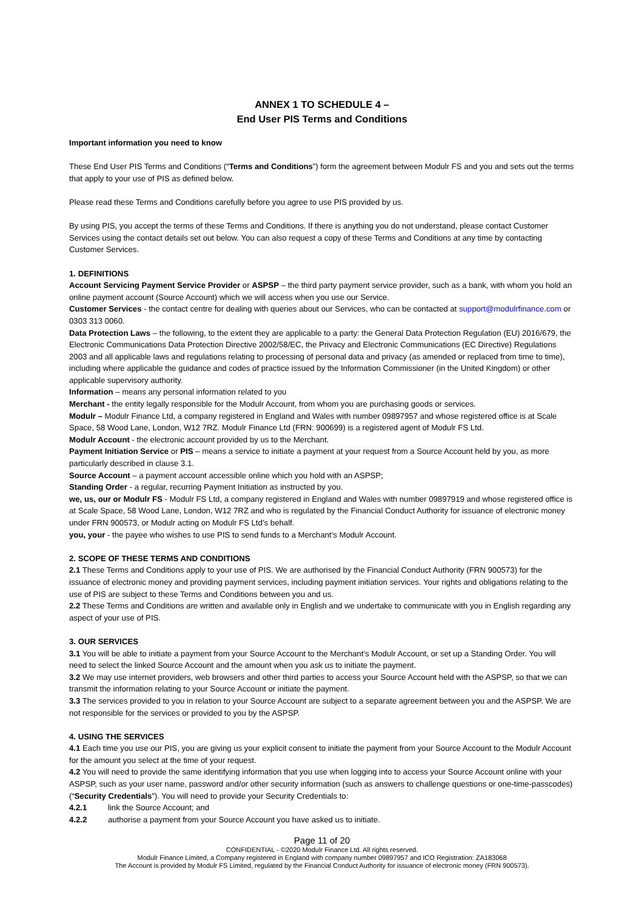ANNEX 1 TO SCHEDULE 4 –
End User PIS Terms and Conditions
Important information you need to know
These End User PIS Terms and Conditions (“Terms and Conditions”) form the agreement between Modulr FS and you and sets out the terms that apply to your use of PIS as defined below.
Please read these Terms and Conditions carefully before you agree to use PIS provided by us.
By using PIS, you accept the terms of these Terms and Conditions. If there is anything you do not understand, please contact Customer Services using the contact details set out below. You can also request a copy of these Terms and Conditions at any time by contacting Customer Services.
1. DEFINITIONS
Account Servicing Payment Service Provider or ASPSP – the third party payment service provider, such as a bank, with whom you hold an online payment account (Source Account) which we will access when you use our Service.
Customer Services - the contact centre for dealing with queries about our Services, who can be contacted at support@modulrfinance.com or 0303 313 0060.
Data Protection Laws – the following, to the extent they are applicable to a party: the General Data Protection Regulation (EU) 2016/679, the Electronic Communications Data Protection Directive 2002/58/EC, the Privacy and Electronic Communications (EC Directive) Regulations 2003 and all applicable laws and regulations relating to processing of personal data and privacy (as amended or replaced from time to time), including where applicable the guidance and codes of practice issued by the Information Commissioner (in the United Kingdom) or other applicable supervisory authority.
Information – means any personal information related to you
Merchant - the entity legally responsible for the Modulr Account, from whom you are purchasing goods or services.
Modulr – Modulr Finance Ltd, a company registered in England and Wales with number 09897957 and whose registered office is at Scale Space, 58 Wood Lane, London, W12 7RZ. Modulr Finance Ltd (FRN: 900699) is a registered agent of Modulr FS Ltd.
Modulr Account - the electronic account provided by us to the Merchant.
Payment Initiation Service or PIS – means a service to initiate a payment at your request from a Source Account held by you, as more particularly described in clause 3.1.
Source Account – a payment account accessible online which you hold with an ASPSP;
Standing Order - a regular, recurring Payment Initiation as instructed by you.
we, us, our or Modulr FS - Modulr FS Ltd, a company registered in England and Wales with number 09897919 and whose registered office is at Scale Space, 58 Wood Lane, London, W12 7RZ and who is regulated by the Financial Conduct Authority for issuance of electronic money under FRN 900573, or Modulr acting on Modulr FS Ltd’s behalf.
you, your - the payee who wishes to use PIS to send funds to a Merchant’s Modulr Account.
2. SCOPE OF THESE TERMS AND CONDITIONS
2.1 These Terms and Conditions apply to your use of PIS. We are authorised by the Financial Conduct Authority (FRN 900573) for the issuance of electronic money and providing payment services, including payment initiation services. Your rights and obligations relating to the use of PIS are subject to these Terms and Conditions between you and us.
2.2 These Terms and Conditions are written and available only in English and we undertake to communicate with you in English regarding any aspect of your use of PIS.
3. OUR SERVICES
3.1 You will be able to initiate a payment from your Source Account to the Merchant’s Modulr Account, or set up a Standing Order. You will need to select the linked Source Account and the amount when you ask us to initiate the payment.
3.2 We may use internet providers, web browsers and other third parties to access your Source Account held with the ASPSP, so that we can transmit the information relating to your Source Account or initiate the payment.
3.3 The services provided to you in relation to your Source Account are subject to a separate agreement between you and the ASPSP. We are not responsible for the services or provided to you by the ASPSP.
4. USING THE SERVICES
4.1 Each time you use our PIS, you are giving us your explicit consent to initiate the payment from your Source Account to the Modulr Account for the amount you select at the time of your request.
4.2 You will need to provide the same identifying information that you use when logging into to access your Source Account online with your ASPSP, such as your user name, password and/or other security information (such as answers to challenge questions or one-time-passcodes) (“Security Credentials”). You will need to provide your Security Credentials to:
4.2.1 link the Source Account; and
4.2.2 authorise a payment from your Source Account you have asked us to initiate.
Page 11 of 20
CONFIDENTIAL - ©2020 Modulr Finance Ltd. All rights reserved.
Modulr Finance Limited, a Company registered in England with company number 09897957 and ICO Registration: ZA183068
The Account is provided by Modulr FS Limited, regulated by the Financial Conduct Authority for issuance of electronic money (FRN 900573).